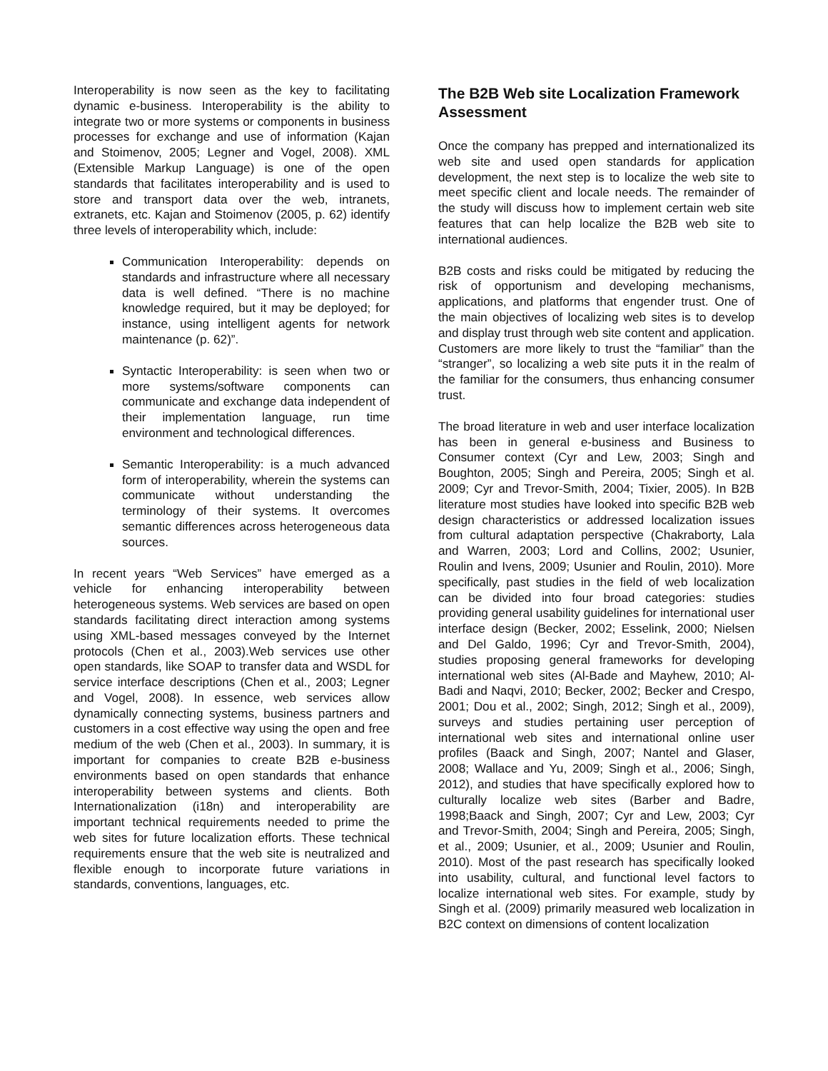Interoperability is now seen as the key to facilitating dynamic e-business. Interoperability is the ability to integrate two or more systems or components in business processes for exchange and use of information (Kajan and Stoimenov, 2005; Legner and Vogel, 2008). XML (Extensible Markup Language) is one of the open standards that facilitates interoperability and is used to store and transport data over the web, intranets, extranets, etc. Kajan and Stoimenov (2005, p. 62) identify three levels of interoperability which, include:
Communication Interoperability: depends on standards and infrastructure where all necessary data is well defined. “There is no machine knowledge required, but it may be deployed; for instance, using intelligent agents for network maintenance (p. 62)”.
Syntactic Interoperability: is seen when two or more systems/software components can communicate and exchange data independent of their implementation language, run time environment and technological differences.
Semantic Interoperability: is a much advanced form of interoperability, wherein the systems can communicate without understanding the terminology of their systems. It overcomes semantic differences across heterogeneous data sources.
In recent years “Web Services” have emerged as a vehicle for enhancing interoperability between heterogeneous systems. Web services are based on open standards facilitating direct interaction among systems using XML-based messages conveyed by the Internet protocols (Chen et al., 2003).Web services use other open standards, like SOAP to transfer data and WSDL for service interface descriptions (Chen et al., 2003; Legner and Vogel, 2008). In essence, web services allow dynamically connecting systems, business partners and customers in a cost effective way using the open and free medium of the web (Chen et al., 2003). In summary, it is important for companies to create B2B e-business environments based on open standards that enhance interoperability between systems and clients. Both Internationalization (i18n) and interoperability are important technical requirements needed to prime the web sites for future localization efforts. These technical requirements ensure that the web site is neutralized and flexible enough to incorporate future variations in standards, conventions, languages, etc.
The B2B Web site Localization Framework Assessment
Once the company has prepped and internationalized its web site and used open standards for application development, the next step is to localize the web site to meet specific client and locale needs. The remainder of the study will discuss how to implement certain web site features that can help localize the B2B web site to international audiences.
B2B costs and risks could be mitigated by reducing the risk of opportunism and developing mechanisms, applications, and platforms that engender trust. One of the main objectives of localizing web sites is to develop and display trust through web site content and application. Customers are more likely to trust the “familiar” than the “stranger”, so localizing a web site puts it in the realm of the familiar for the consumers, thus enhancing consumer trust.
The broad literature in web and user interface localization has been in general e-business and Business to Consumer context (Cyr and Lew, 2003; Singh and Boughton, 2005; Singh and Pereira, 2005; Singh et al. 2009; Cyr and Trevor-Smith, 2004; Tixier, 2005). In B2B literature most studies have looked into specific B2B web design characteristics or addressed localization issues from cultural adaptation perspective (Chakraborty, Lala and Warren, 2003; Lord and Collins, 2002; Usunier, Roulin and Ivens, 2009; Usunier and Roulin, 2010). More specifically, past studies in the field of web localization can be divided into four broad categories: studies providing general usability guidelines for international user interface design (Becker, 2002; Esselink, 2000; Nielsen and Del Galdo, 1996; Cyr and Trevor-Smith, 2004), studies proposing general frameworks for developing international web sites (Al-Bade and Mayhew, 2010; Al-Badi and Naqvi, 2010; Becker, 2002; Becker and Crespo, 2001; Dou et al., 2002; Singh, 2012; Singh et al., 2009), surveys and studies pertaining user perception of international web sites and international online user profiles (Baack and Singh, 2007; Nantel and Glaser, 2008; Wallace and Yu, 2009; Singh et al., 2006; Singh, 2012), and studies that have specifically explored how to culturally localize web sites (Barber and Badre, 1998;Baack and Singh, 2007; Cyr and Lew, 2003; Cyr and Trevor-Smith, 2004; Singh and Pereira, 2005; Singh, et al., 2009; Usunier, et al., 2009; Usunier and Roulin, 2010). Most of the past research has specifically looked into usability, cultural, and functional level factors to localize international web sites. For example, study by Singh et al. (2009) primarily measured web localization in B2C context on dimensions of content localization